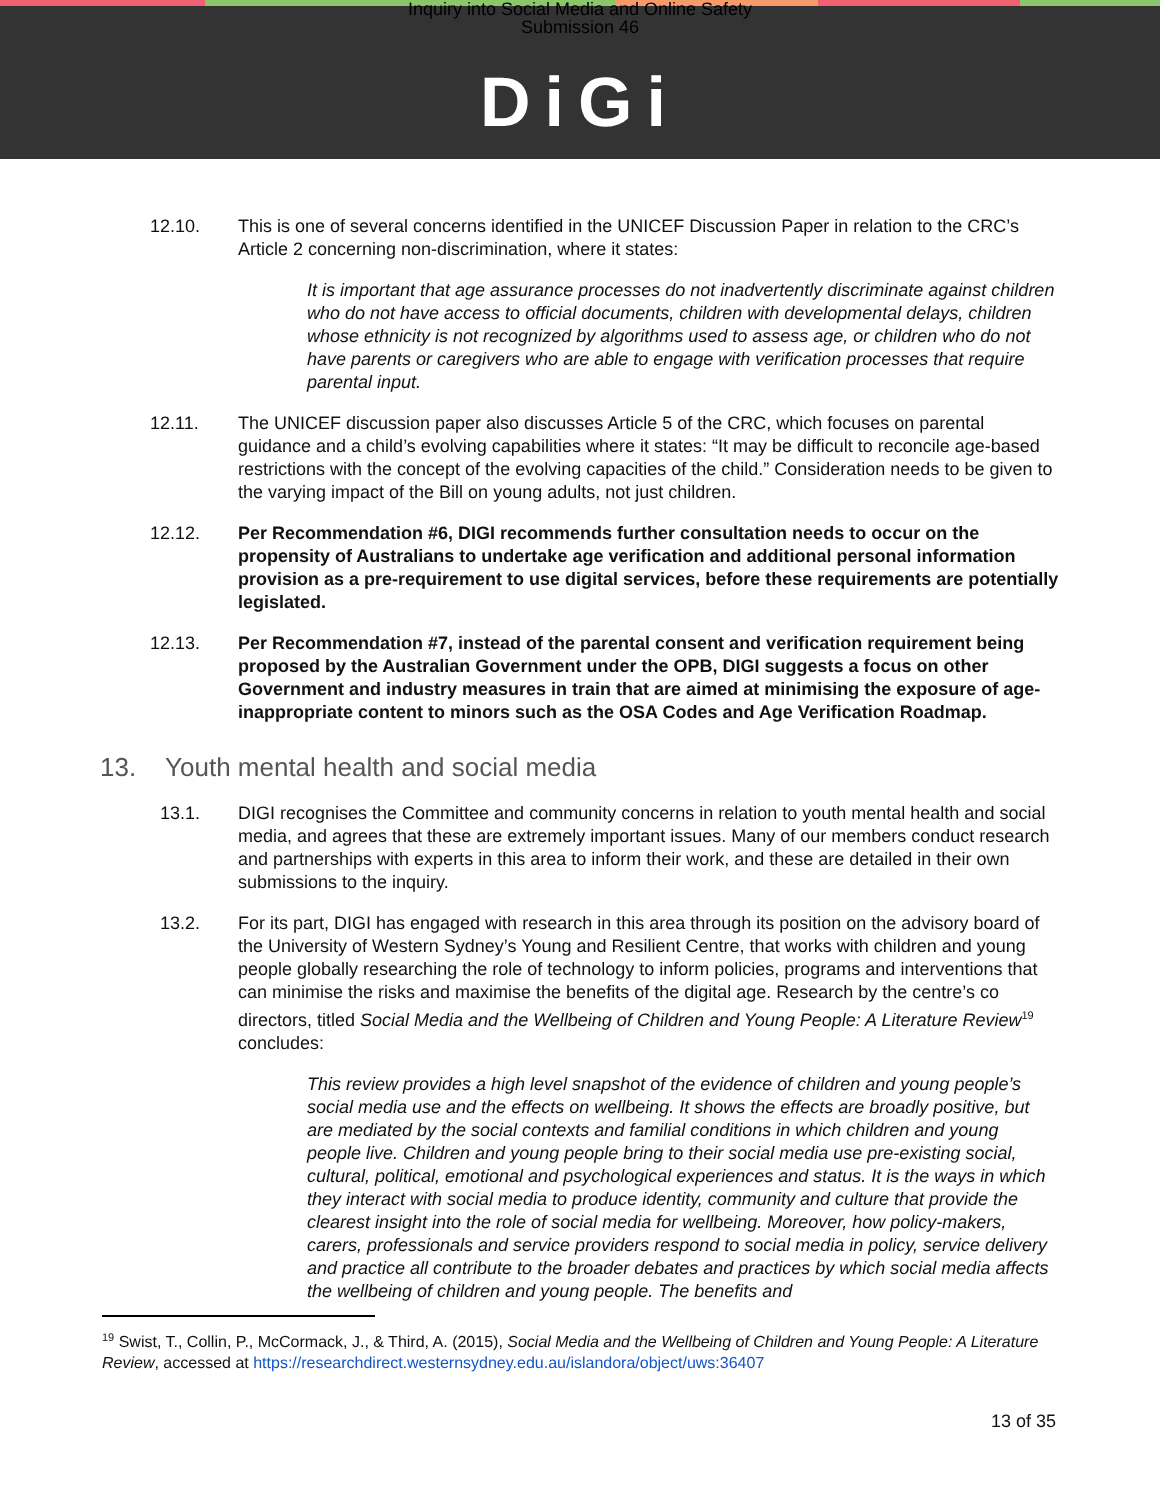Inquiry into Social Media and Online Safety
Submission 46
DiGi
12.10. This is one of several concerns identified in the UNICEF Discussion Paper in relation to the CRC’s Article 2 concerning non-discrimination, where it states:
It is important that age assurance processes do not inadvertently discriminate against children who do not have access to official documents, children with developmental delays, children whose ethnicity is not recognized by algorithms used to assess age, or children who do not have parents or caregivers who are able to engage with verification processes that require parental input.
12.11. The UNICEF discussion paper also discusses Article 5 of the CRC, which focuses on parental guidance and a child’s evolving capabilities where it states: “It may be difficult to reconcile age-based restrictions with the concept of the evolving capacities of the child.” Consideration needs to be given to the varying impact of the Bill on young adults, not just children.
12.12. Per Recommendation #6, DIGI recommends further consultation needs to occur on the propensity of Australians to undertake age verification and additional personal information provision as a pre-requirement to use digital services, before these requirements are potentially legislated.
12.13. Per Recommendation #7, instead of the parental consent and verification requirement being proposed by the Australian Government under the OPB, DIGI suggests a focus on other Government and industry measures in train that are aimed at minimising the exposure of age-inappropriate content to minors such as the OSA Codes and Age Verification Roadmap.
13. Youth mental health and social media
13.1. DIGI recognises the Committee and community concerns in relation to youth mental health and social media, and agrees that these are extremely important issues. Many of our members conduct research and partnerships with experts in this area to inform their work, and these are detailed in their own submissions to the inquiry.
13.2. For its part, DIGI has engaged with research in this area through its position on the advisory board of the University of Western Sydney’s Young and Resilient Centre, that works with children and young people globally researching the role of technology to inform policies, programs and interventions that can minimise the risks and maximise the benefits of the digital age. Research by the centre’s co directors, titled Social Media and the Wellbeing of Children and Young People: A Literature Review<sup>19</sup> concludes:
This review provides a high level snapshot of the evidence of children and young people’s social media use and the effects on wellbeing. It shows the effects are broadly positive, but are mediated by the social contexts and familial conditions in which children and young people live. Children and young people bring to their social media use pre-existing social, cultural, political, emotional and psychological experiences and status. It is the ways in which they interact with social media to produce identity, community and culture that provide the clearest insight into the role of social media for wellbeing. Moreover, how policy-makers, carers, professionals and service providers respond to social media in policy, service delivery and practice all contribute to the broader debates and practices by which social media affects the wellbeing of children and young people. The benefits and
<sup>19</sup> Swist, T., Collin, P., McCormack, J., & Third, A. (2015), Social Media and the Wellbeing of Children and Young People: A Literature Review, accessed at https://researchdirect.westernsydney.edu.au/islandora/object/uws:36407
13 of 35